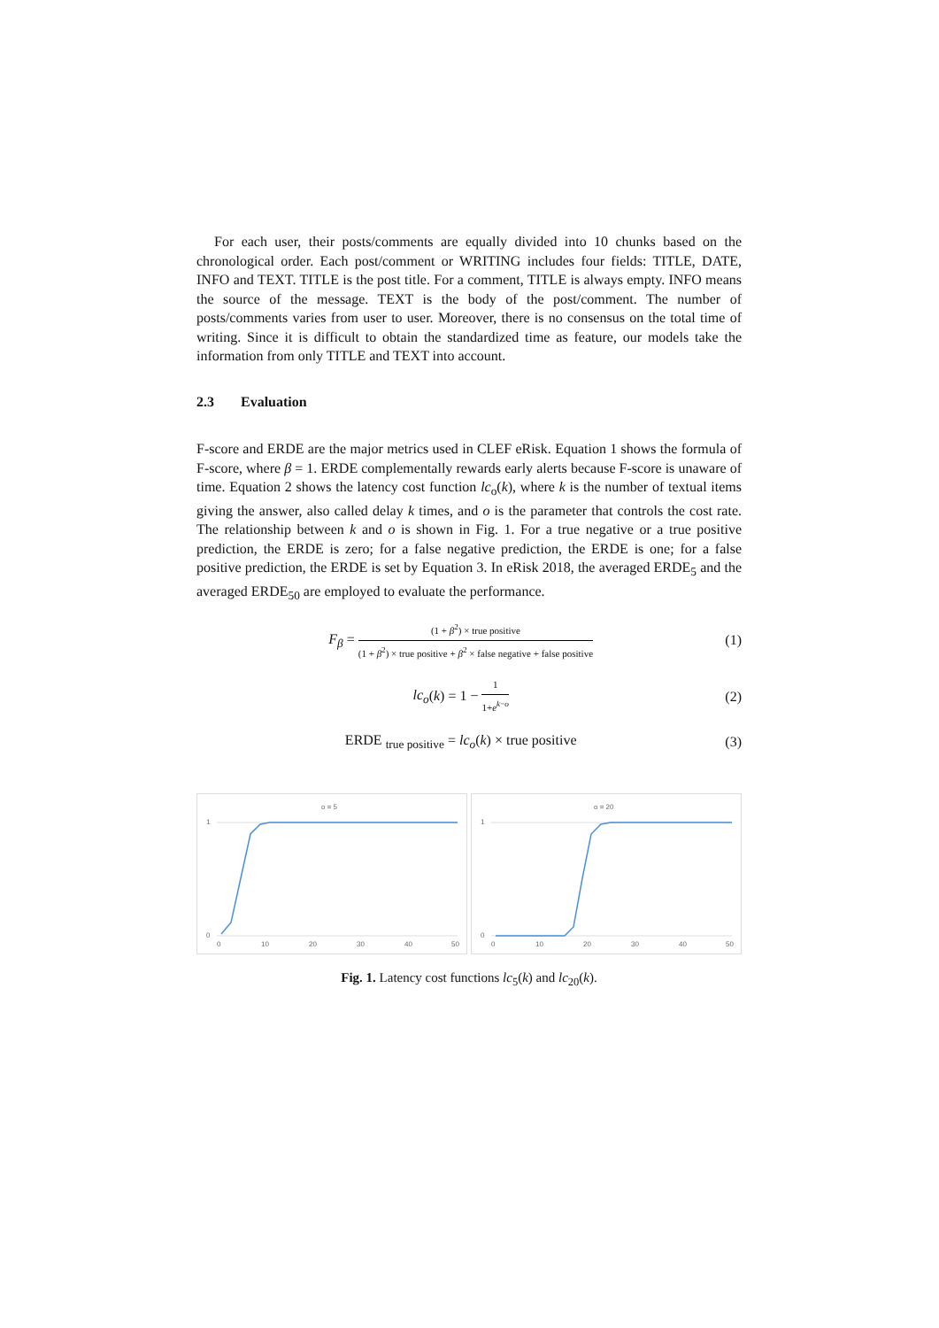For each user, their posts/comments are equally divided into 10 chunks based on the chronological order. Each post/comment or WRITING includes four fields: TITLE, DATE, INFO and TEXT. TITLE is the post title. For a comment, TITLE is always empty. INFO means the source of the message. TEXT is the body of the post/comment. The number of posts/comments varies from user to user. Moreover, there is no consensus on the total time of writing. Since it is difficult to obtain the standardized time as feature, our models take the information from only TITLE and TEXT into account.
2.3 Evaluation
F-score and ERDE are the major metrics used in CLEF eRisk. Equation 1 shows the formula of F-score, where β = 1. ERDE complementally rewards early alerts because F-score is unaware of time. Equation 2 shows the latency cost function lc<sub>o</sub>(k), where k is the number of textual items giving the answer, also called delay k times, and o is the parameter that controls the cost rate. The relationship between k and o is shown in Fig. 1. For a true negative or a true positive prediction, the ERDE is zero; for a false negative prediction, the ERDE is one; for a false positive prediction, the ERDE is set by Equation 3. In eRisk 2018, the averaged ERDE<sub>5</sub> and the averaged ERDE<sub>50</sub> are employed to evaluate the performance.
F<sub>β</sub> = (1 + β<sup>2</sup>) × true positive (1 + β<sup>2</sup>) × true positive + β<sup>2</sup> × false negative + false positive
(1)
lc<sub>o</sub>(k) = 1 − 1 1+e<sup>k−o</sup>
(2)
ERDE <sub>true positive</sub> = lc<sub>o</sub>(k) × true positive
(3)
o = 5
1
0
0
10
20
30
40
50
o = 20
1
0
0
10
20
30
40
50
Fig. 1. Latency cost functions lc<sub>5</sub>(k) and lc<sub>20</sub>(k).